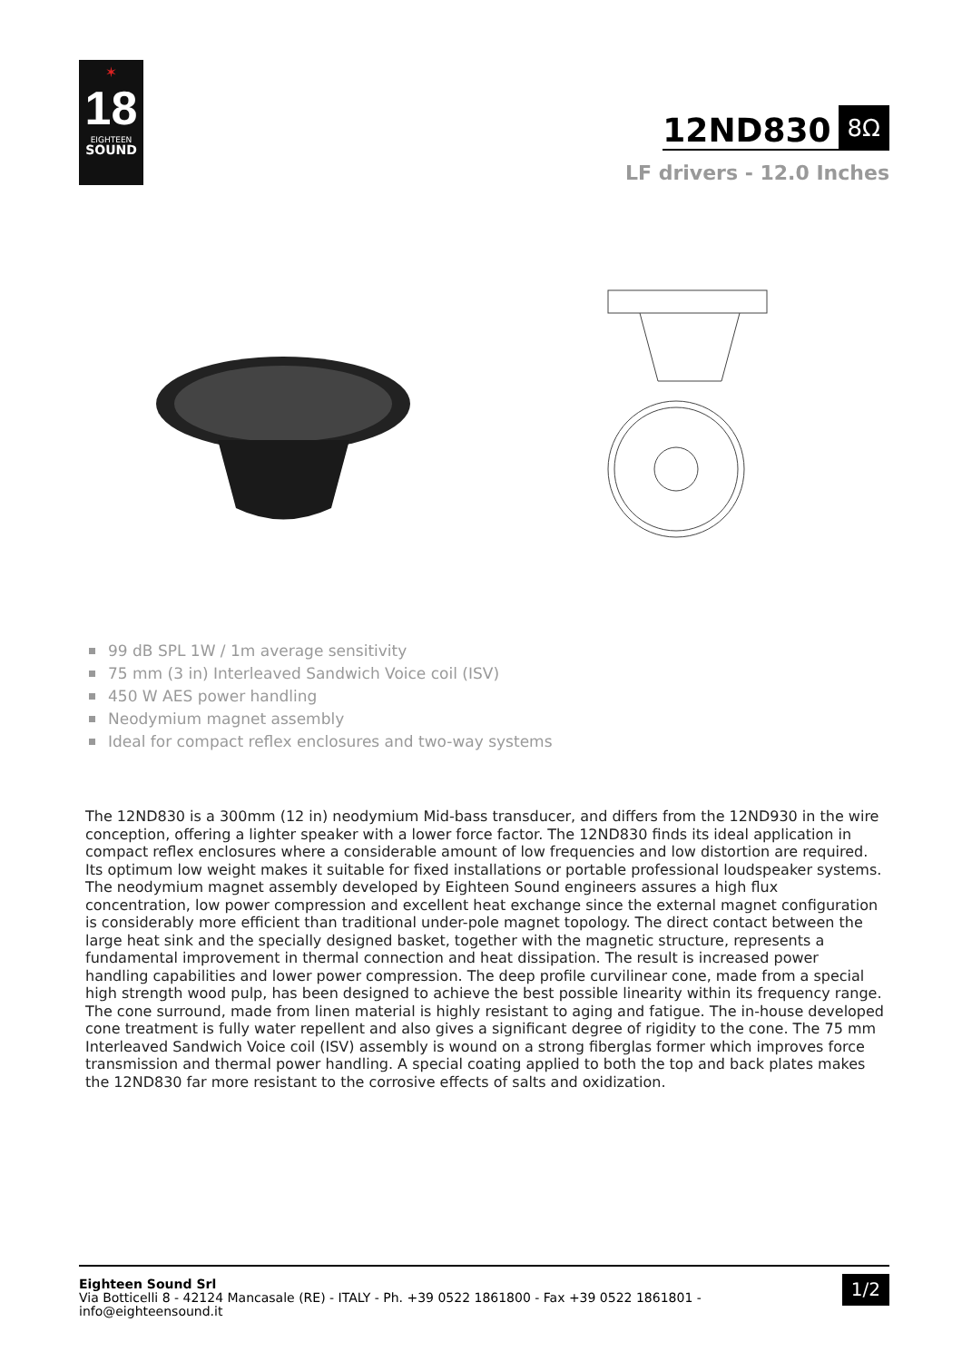✶
18
EIGHTEEN
SOUND
12ND830 8Ω
LF drivers - 12.0 Inches
99 dB SPL 1W / 1m average sensitivity
75 mm (3 in) Interleaved Sandwich Voice coil (ISV)
450 W AES power handling
Neodymium magnet assembly
Ideal for compact reflex enclosures and two-way systems
The 12ND830 is a 300mm (12 in) neodymium Mid-bass transducer, and differs from the 12ND930 in the wire conception, offering a lighter speaker with a lower force factor. The 12ND830 finds its ideal application in compact reflex enclosures where a considerable amount of low frequencies and low distortion are required. Its optimum low weight makes it suitable for fixed installations or portable professional loudspeaker systems. The neodymium magnet assembly developed by Eighteen Sound engineers assures a high flux concentration, low power compression and excellent heat exchange since the external magnet configuration is considerably more efficient than traditional under-pole magnet topology. The direct contact between the large heat sink and the specially designed basket, together with the magnetic structure, represents a fundamental improvement in thermal connection and heat dissipation. The result is increased power handling capabilities and lower power compression. The deep profile curvilinear cone, made from a special high strength wood pulp, has been designed to achieve the best possible linearity within its frequency range. The cone surround, made from linen material is highly resistant to aging and fatigue. The in-house developed cone treatment is fully water repellent and also gives a significant degree of rigidity to the cone. The 75 mm Interleaved Sandwich Voice coil (ISV) assembly is wound on a strong fiberglas former which improves force transmission and thermal power handling. A special coating applied to both the top and back plates makes the 12ND830 far more resistant to the corrosive effects of salts and oxidization.
Eighteen Sound Srl
Via Botticelli 8 - 42124 Mancasale (RE) - ITALY - Ph. +39 0522 1861800 - Fax +39 0522 1861801 -
info@eighteensound.it
1/2